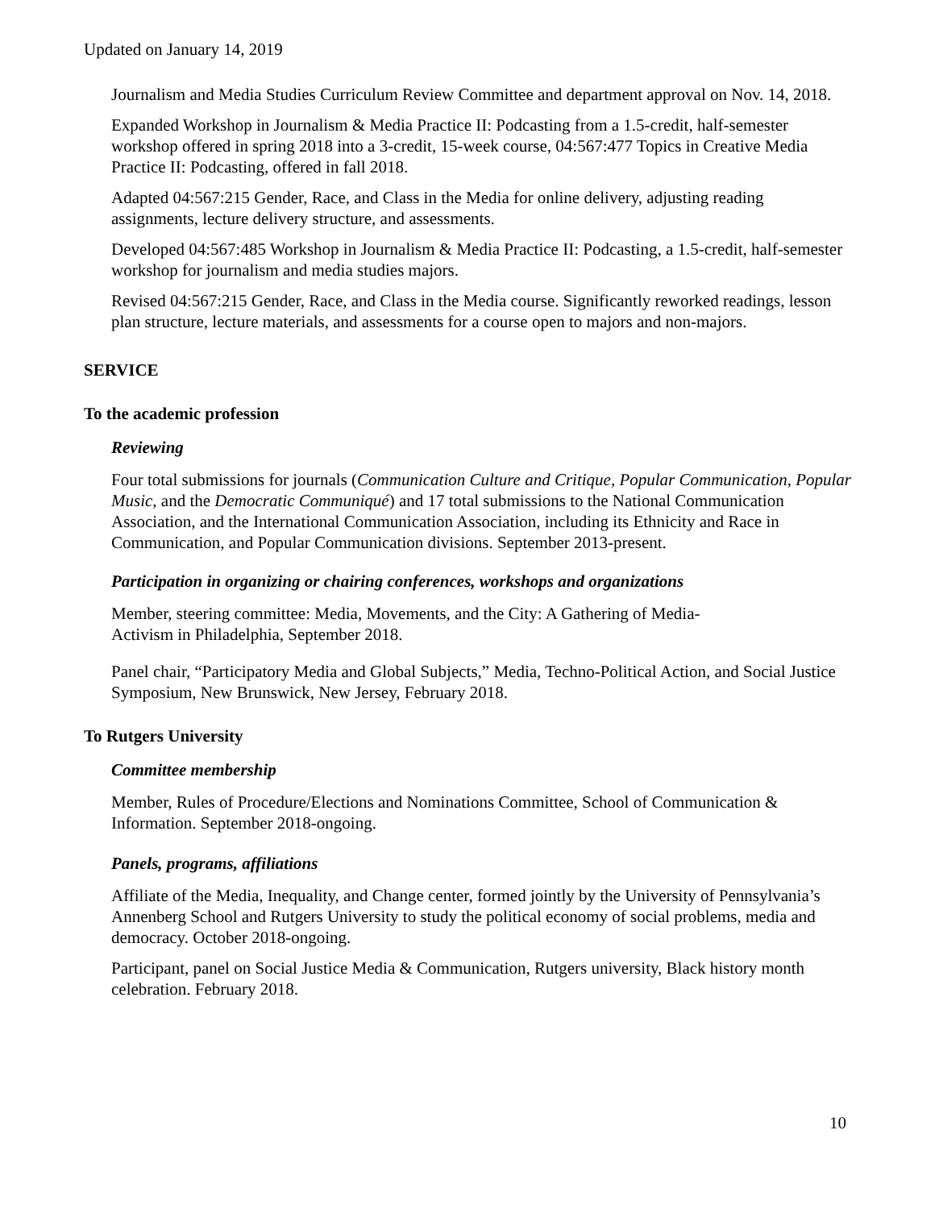Updated on January 14, 2019
Journalism and Media Studies Curriculum Review Committee and department approval on Nov. 14, 2018.
Expanded Workshop in Journalism & Media Practice II: Podcasting from a 1.5-credit, half-semester workshop offered in spring 2018 into a 3-credit, 15-week course, 04:567:477 Topics in Creative Media Practice II: Podcasting, offered in fall 2018.
Adapted 04:567:215 Gender, Race, and Class in the Media for online delivery, adjusting reading assignments, lecture delivery structure, and assessments.
Developed 04:567:485 Workshop in Journalism & Media Practice II: Podcasting, a 1.5-credit, half-semester workshop for journalism and media studies majors.
Revised 04:567:215 Gender, Race, and Class in the Media course. Significantly reworked readings, lesson plan structure, lecture materials, and assessments for a course open to majors and non-majors.
SERVICE
To the academic profession
Reviewing
Four total submissions for journals (Communication Culture and Critique, Popular Communication, Popular Music, and the Democratic Communiqué) and 17 total submissions to the National Communication Association, and the International Communication Association, including its Ethnicity and Race in Communication, and Popular Communication divisions. September 2013-present.
Participation in organizing or chairing conferences, workshops and organizations
Member, steering committee: Media, Movements, and the City: A Gathering of Media-
Activism in Philadelphia, September 2018.
Panel chair, “Participatory Media and Global Subjects,” Media, Techno-Political Action, and Social Justice Symposium, New Brunswick, New Jersey, February 2018.
To Rutgers University
Committee membership
Member, Rules of Procedure/Elections and Nominations Committee, School of Communication & Information. September 2018-ongoing.
Panels, programs, affiliations
Affiliate of the Media, Inequality, and Change center, formed jointly by the University of Pennsylvania’s Annenberg School and Rutgers University to study the political economy of social problems, media and democracy. October 2018-ongoing.
Participant, panel on Social Justice Media & Communication, Rutgers university, Black history month celebration. February 2018.
10